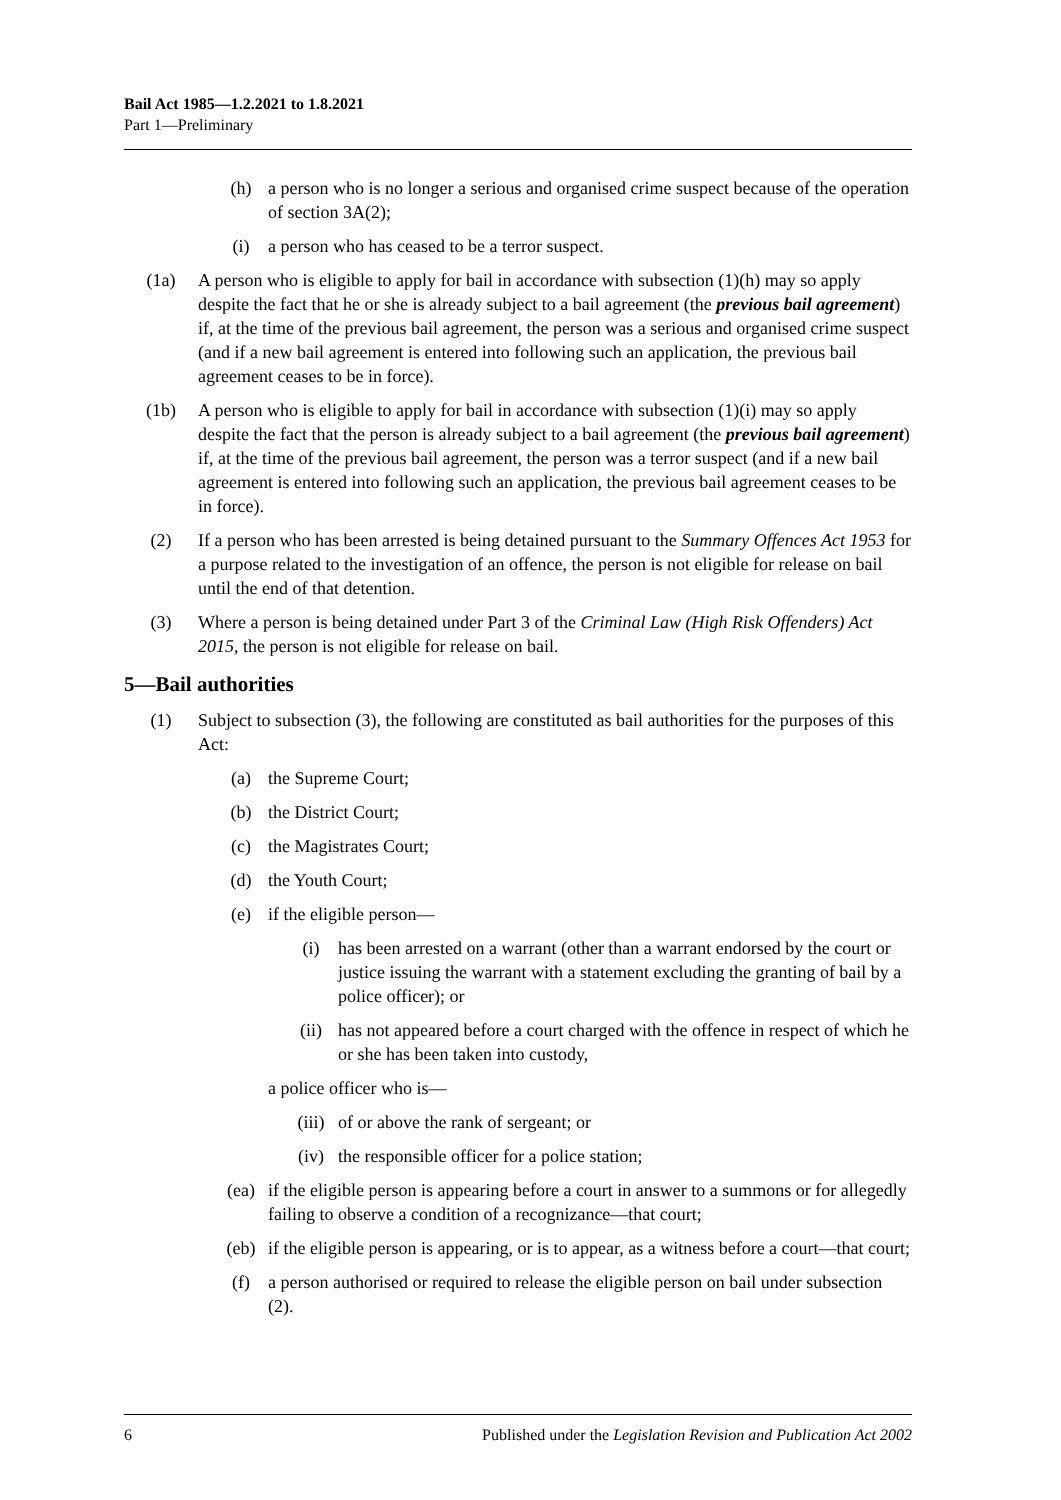Bail Act 1985—1.2.2021 to 1.8.2021
Part 1—Preliminary
(h) a person who is no longer a serious and organised crime suspect because of the operation of section 3A(2);
(i) a person who has ceased to be a terror suspect.
(1a) A person who is eligible to apply for bail in accordance with subsection (1)(h) may so apply despite the fact that he or she is already subject to a bail agreement (the previous bail agreement) if, at the time of the previous bail agreement, the person was a serious and organised crime suspect (and if a new bail agreement is entered into following such an application, the previous bail agreement ceases to be in force).
(1b) A person who is eligible to apply for bail in accordance with subsection (1)(i) may so apply despite the fact that the person is already subject to a bail agreement (the previous bail agreement) if, at the time of the previous bail agreement, the person was a terror suspect (and if a new bail agreement is entered into following such an application, the previous bail agreement ceases to be in force).
(2) If a person who has been arrested is being detained pursuant to the Summary Offences Act 1953 for a purpose related to the investigation of an offence, the person is not eligible for release on bail until the end of that detention.
(3) Where a person is being detained under Part 3 of the Criminal Law (High Risk Offenders) Act 2015, the person is not eligible for release on bail.
5—Bail authorities
(1) Subject to subsection (3), the following are constituted as bail authorities for the purposes of this Act:
(a) the Supreme Court;
(b) the District Court;
(c) the Magistrates Court;
(d) the Youth Court;
(e) if the eligible person—
(i) has been arrested on a warrant (other than a warrant endorsed by the court or justice issuing the warrant with a statement excluding the granting of bail by a police officer); or
(ii) has not appeared before a court charged with the offence in respect of which he or she has been taken into custody,
a police officer who is—
(iii) of or above the rank of sergeant; or
(iv) the responsible officer for a police station;
(ea) if the eligible person is appearing before a court in answer to a summons or for allegedly failing to observe a condition of a recognizance—that court;
(eb) if the eligible person is appearing, or is to appear, as a witness before a court—that court;
(f) a person authorised or required to release the eligible person on bail under subsection (2).
6 Published under the Legislation Revision and Publication Act 2002